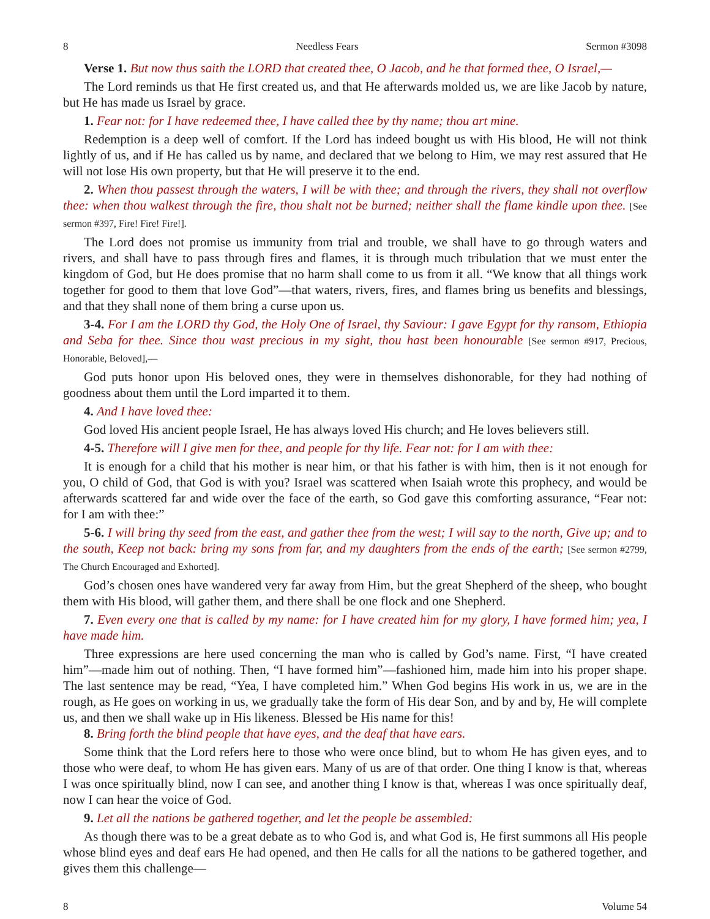8 Needless Fears Sermon #3098
Verse 1. But now thus saith the LORD that created thee, O Jacob, and he that formed thee, O Israel,—
The Lord reminds us that He first created us, and that He afterwards molded us, we are like Jacob by nature, but He has made us Israel by grace.
1. Fear not: for I have redeemed thee, I have called thee by thy name; thou art mine.
Redemption is a deep well of comfort. If the Lord has indeed bought us with His blood, He will not think lightly of us, and if He has called us by name, and declared that we belong to Him, we may rest assured that He will not lose His own property, but that He will preserve it to the end.
2. When thou passest through the waters, I will be with thee; and through the rivers, they shall not overflow thee: when thou walkest through the fire, thou shalt not be burned; neither shall the flame kindle upon thee. [See sermon #397, Fire! Fire! Fire!].
The Lord does not promise us immunity from trial and trouble, we shall have to go through waters and rivers, and shall have to pass through fires and flames, it is through much tribulation that we must enter the kingdom of God, but He does promise that no harm shall come to us from it all. “We know that all things work together for good to them that love God”—that waters, rivers, fires, and flames bring us benefits and blessings, and that they shall none of them bring a curse upon us.
3-4. For I am the LORD thy God, the Holy One of Israel, thy Saviour: I gave Egypt for thy ransom, Ethiopia and Seba for thee. Since thou wast precious in my sight, thou hast been honourable [See sermon #917, Precious, Honorable, Beloved],—
God puts honor upon His beloved ones, they were in themselves dishonorable, for they had nothing of goodness about them until the Lord imparted it to them.
4. And I have loved thee:
God loved His ancient people Israel, He has always loved His church; and He loves believers still.
4-5. Therefore will I give men for thee, and people for thy life. Fear not: for I am with thee:
It is enough for a child that his mother is near him, or that his father is with him, then is it not enough for you, O child of God, that God is with you? Israel was scattered when Isaiah wrote this prophecy, and would be afterwards scattered far and wide over the face of the earth, so God gave this comforting assurance, “Fear not: for I am with thee:”
5-6. I will bring thy seed from the east, and gather thee from the west; I will say to the north, Give up; and to the south, Keep not back: bring my sons from far, and my daughters from the ends of the earth; [See sermon #2799, The Church Encouraged and Exhorted].
God’s chosen ones have wandered very far away from Him, but the great Shepherd of the sheep, who bought them with His blood, will gather them, and there shall be one flock and one Shepherd.
7. Even every one that is called by my name: for I have created him for my glory, I have formed him; yea, I have made him.
Three expressions are here used concerning the man who is called by God’s name. First, “I have created him”—made him out of nothing. Then, “I have formed him”—fashioned him, made him into his proper shape. The last sentence may be read, “Yea, I have completed him.” When God begins His work in us, we are in the rough, as He goes on working in us, we gradually take the form of His dear Son, and by and by, He will complete us, and then we shall wake up in His likeness. Blessed be His name for this!
8. Bring forth the blind people that have eyes, and the deaf that have ears.
Some think that the Lord refers here to those who were once blind, but to whom He has given eyes, and to those who were deaf, to whom He has given ears. Many of us are of that order. One thing I know is that, whereas I was once spiritually blind, now I can see, and another thing I know is that, whereas I was once spiritually deaf, now I can hear the voice of God.
9. Let all the nations be gathered together, and let the people be assembled:
As though there was to be a great debate as to who God is, and what God is, He first summons all His people whose blind eyes and deaf ears He had opened, and then He calls for all the nations to be gathered together, and gives them this challenge—
8 Volume 54